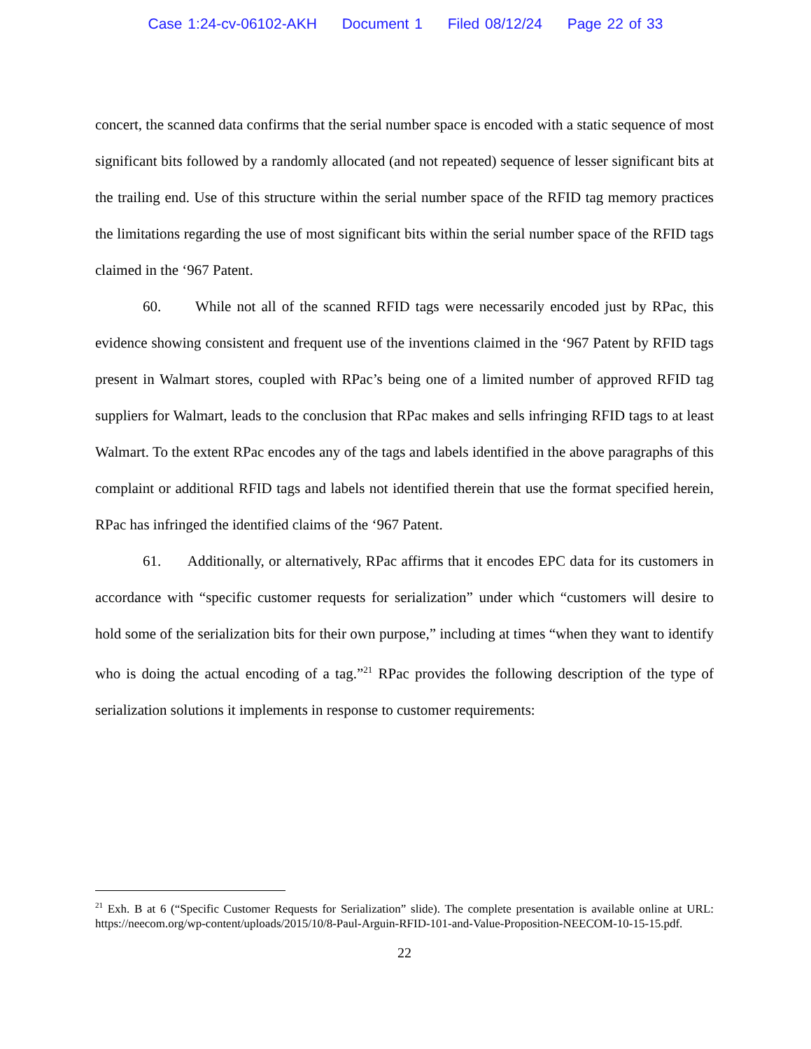Case 1:24-cv-06102-AKH Document 1 Filed 08/12/24 Page 22 of 33
concert, the scanned data confirms that the serial number space is encoded with a static sequence of most significant bits followed by a randomly allocated (and not repeated) sequence of lesser significant bits at the trailing end. Use of this structure within the serial number space of the RFID tag memory practices the limitations regarding the use of most significant bits within the serial number space of the RFID tags claimed in the ‘967 Patent.
60. While not all of the scanned RFID tags were necessarily encoded just by RPac, this evidence showing consistent and frequent use of the inventions claimed in the ‘967 Patent by RFID tags present in Walmart stores, coupled with RPac’s being one of a limited number of approved RFID tag suppliers for Walmart, leads to the conclusion that RPac makes and sells infringing RFID tags to at least Walmart. To the extent RPac encodes any of the tags and labels identified in the above paragraphs of this complaint or additional RFID tags and labels not identified therein that use the format specified herein, RPac has infringed the identified claims of the ‘967 Patent.
61. Additionally, or alternatively, RPac affirms that it encodes EPC data for its customers in accordance with “specific customer requests for serialization” under which “customers will desire to hold some of the serialization bits for their own purpose,” including at times “when they want to identify who is doing the actual encoding of a tag.”<sup>21</sup> RPac provides the following description of the type of serialization solutions it implements in response to customer requirements:
<sup>21</sup> Exh. B at 6 (“Specific Customer Requests for Serialization” slide). The complete presentation is available online at URL: https://neecom.org/wp-content/uploads/2015/10/8-Paul-Arguin-RFID-101-and-Value-Proposition-NEECOM-10-15-15.pdf.
22